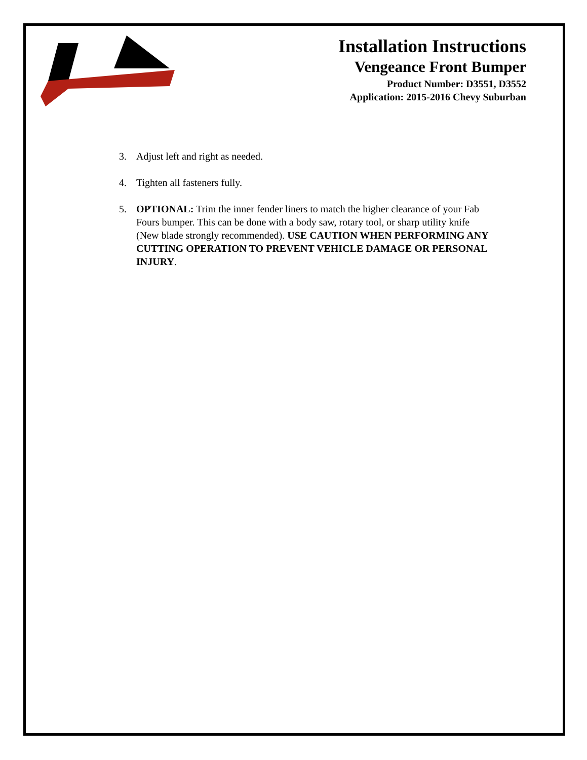Installation Instructions
Vengeance Front Bumper
Product Number: D3551, D3552
Application: 2015-2016 Chevy Suburban
3. Adjust left and right as needed.
4. Tighten all fasteners fully.
5. OPTIONAL: Trim the inner fender liners to match the higher clearance of your Fab Fours bumper. This can be done with a body saw, rotary tool, or sharp utility knife (New blade strongly recommended). USE CAUTION WHEN PERFORMING ANY CUTTING OPERATION TO PREVENT VEHICLE DAMAGE OR PERSONAL INJURY.